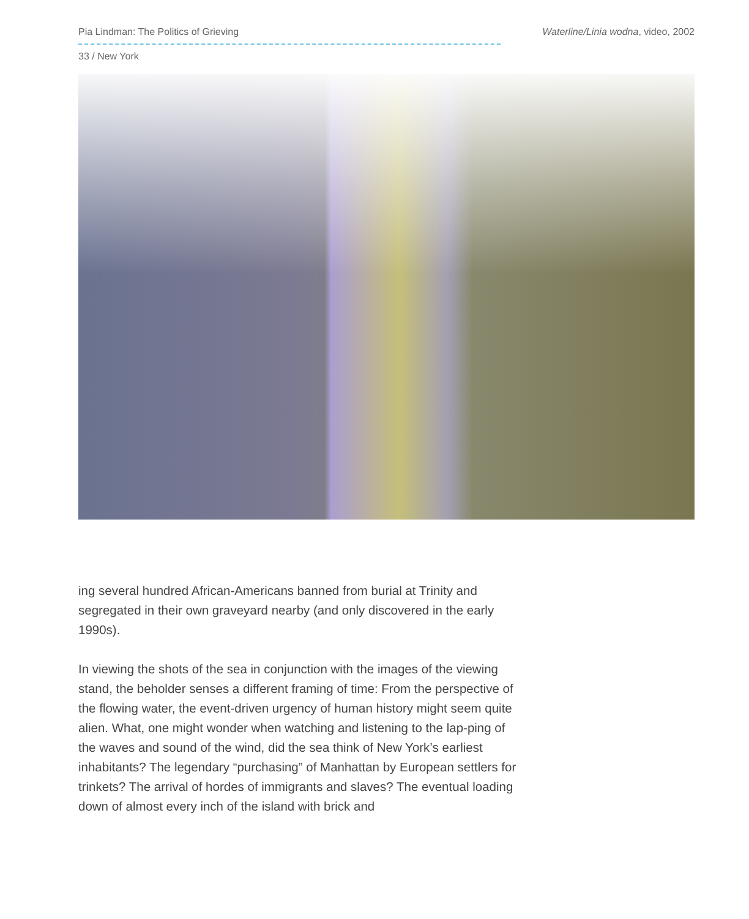Pia Lindman: The Politics of Grieving Waterline/Linia wodna, video, 2002
33 / New York
ing several hundred African-Americans banned from burial at Trinity and segregated in their own graveyard nearby (and only discovered in the early 1990s).
In viewing the shots of the sea in conjunction with the images of the viewing stand, the beholder senses a different framing of time: From the perspective of the flowing water, the event-driven urgency of human history might seem quite alien. What, one might wonder when watching and listening to the lap-ping of the waves and sound of the wind, did the sea think of New York’s earliest inhabitants? The legendary “purchasing” of Manhattan by European settlers for trinkets? The arrival of hordes of immigrants and slaves? The eventual loading down of almost every inch of the island with brick and